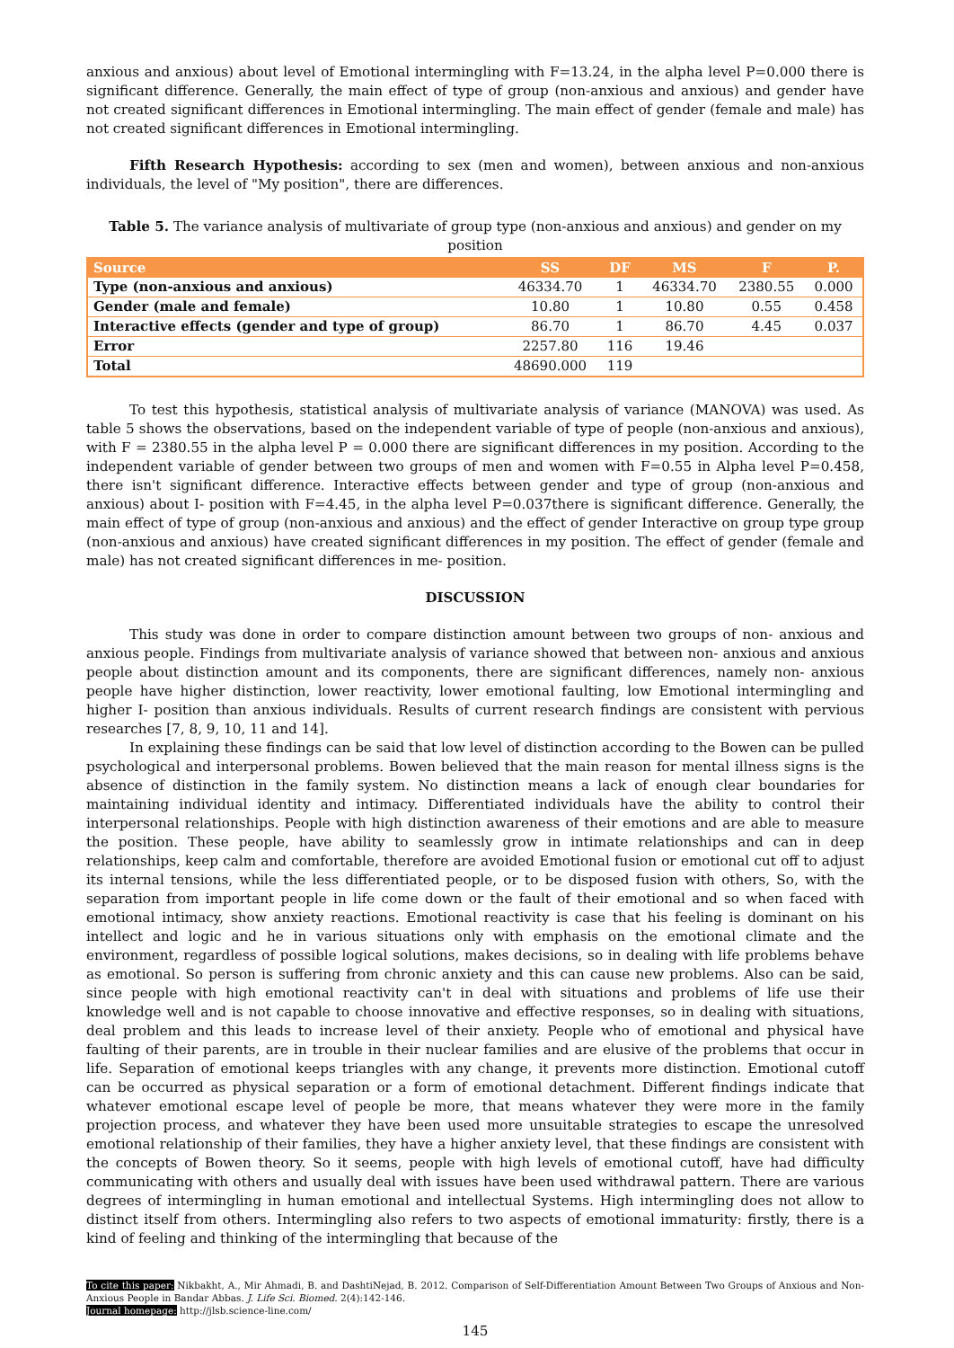anxious and anxious) about level of Emotional intermingling with F=13.24, in the alpha level P=0.000 there is significant difference. Generally, the main effect of type of group (non-anxious and anxious) and gender have not created significant differences in Emotional intermingling. The main effect of gender (female and male) has not created significant differences in Emotional intermingling.
Fifth Research Hypothesis: according to sex (men and women), between anxious and non-anxious individuals, the level of "My position", there are differences.
Table 5. The variance analysis of multivariate of group type (non-anxious and anxious) and gender on my position
| Source | SS | DF | MS | F | P. |
| --- | --- | --- | --- | --- | --- |
| Type (non-anxious and anxious) | 46334.70 | 1 | 46334.70 | 2380.55 | 0.000 |
| Gender (male and female) | 10.80 | 1 | 10.80 | 0.55 | 0.458 |
| Interactive effects (gender and type of group) | 86.70 | 1 | 86.70 | 4.45 | 0.037 |
| Error | 2257.80 | 116 | 19.46 | | |
| Total | 48690.000 | 119 | | | |
To test this hypothesis, statistical analysis of multivariate analysis of variance (MANOVA) was used. As table 5 shows the observations, based on the independent variable of type of people (non-anxious and anxious), with F = 2380.55 in the alpha level P = 0.000 there are significant differences in my position. According to the independent variable of gender between two groups of men and women with F=0.55 in Alpha level P=0.458, there isn't significant difference. Interactive effects between gender and type of group (non-anxious and anxious) about I- position with F=4.45, in the alpha level P=0.037there is significant difference. Generally, the main effect of type of group (non-anxious and anxious) and the effect of gender Interactive on group type group (non-anxious and anxious) have created significant differences in my position. The effect of gender (female and male) has not created significant differences in me- position.
DISCUSSION
This study was done in order to compare distinction amount between two groups of non- anxious and anxious people. Findings from multivariate analysis of variance showed that between non- anxious and anxious people about distinction amount and its components, there are significant differences, namely non- anxious people have higher distinction, lower reactivity, lower emotional faulting, low Emotional intermingling and higher I- position than anxious individuals. Results of current research findings are consistent with pervious researches [7, 8, 9, 10, 11 and 14].
In explaining these findings can be said that low level of distinction according to the Bowen can be pulled psychological and interpersonal problems. Bowen believed that the main reason for mental illness signs is the absence of distinction in the family system. No distinction means a lack of enough clear boundaries for maintaining individual identity and intimacy. Differentiated individuals have the ability to control their interpersonal relationships. People with high distinction awareness of their emotions and are able to measure the position. These people, have ability to seamlessly grow in intimate relationships and can in deep relationships, keep calm and comfortable, therefore are avoided Emotional fusion or emotional cut off to adjust its internal tensions, while the less differentiated people, or to be disposed fusion with others, So, with the separation from important people in life come down or the fault of their emotional and so when faced with emotional intimacy, show anxiety reactions. Emotional reactivity is case that his feeling is dominant on his intellect and logic and he in various situations only with emphasis on the emotional climate and the environment, regardless of possible logical solutions, makes decisions, so in dealing with life problems behave as emotional. So person is suffering from chronic anxiety and this can cause new problems. Also can be said, since people with high emotional reactivity can't in deal with situations and problems of life use their knowledge well and is not capable to choose innovative and effective responses, so in dealing with situations, deal problem and this leads to increase level of their anxiety. People who of emotional and physical have faulting of their parents, are in trouble in their nuclear families and are elusive of the problems that occur in life. Separation of emotional keeps triangles with any change, it prevents more distinction. Emotional cutoff can be occurred as physical separation or a form of emotional detachment. Different findings indicate that whatever emotional escape level of people be more, that means whatever they were more in the family projection process, and whatever they have been used more unsuitable strategies to escape the unresolved emotional relationship of their families, they have a higher anxiety level, that these findings are consistent with the concepts of Bowen theory. So it seems, people with high levels of emotional cutoff, have had difficulty communicating with others and usually deal with issues have been used withdrawal pattern. There are various degrees of intermingling in human emotional and intellectual Systems. High intermingling does not allow to distinct itself from others. Intermingling also refers to two aspects of emotional immaturity: firstly, there is a kind of feeling and thinking of the intermingling that because of the
To cite this paper: Nikbakht, A., Mir Ahmadi, B. and DashtiNejad, B. 2012. Comparison of Self-Differentiation Amount Between Two Groups of Anxious and Non-Anxious People in Bandar Abbas. J. Life Sci. Biomed. 2(4):142-146.
Journal homepage: http://jlsb.science-line.com/
145